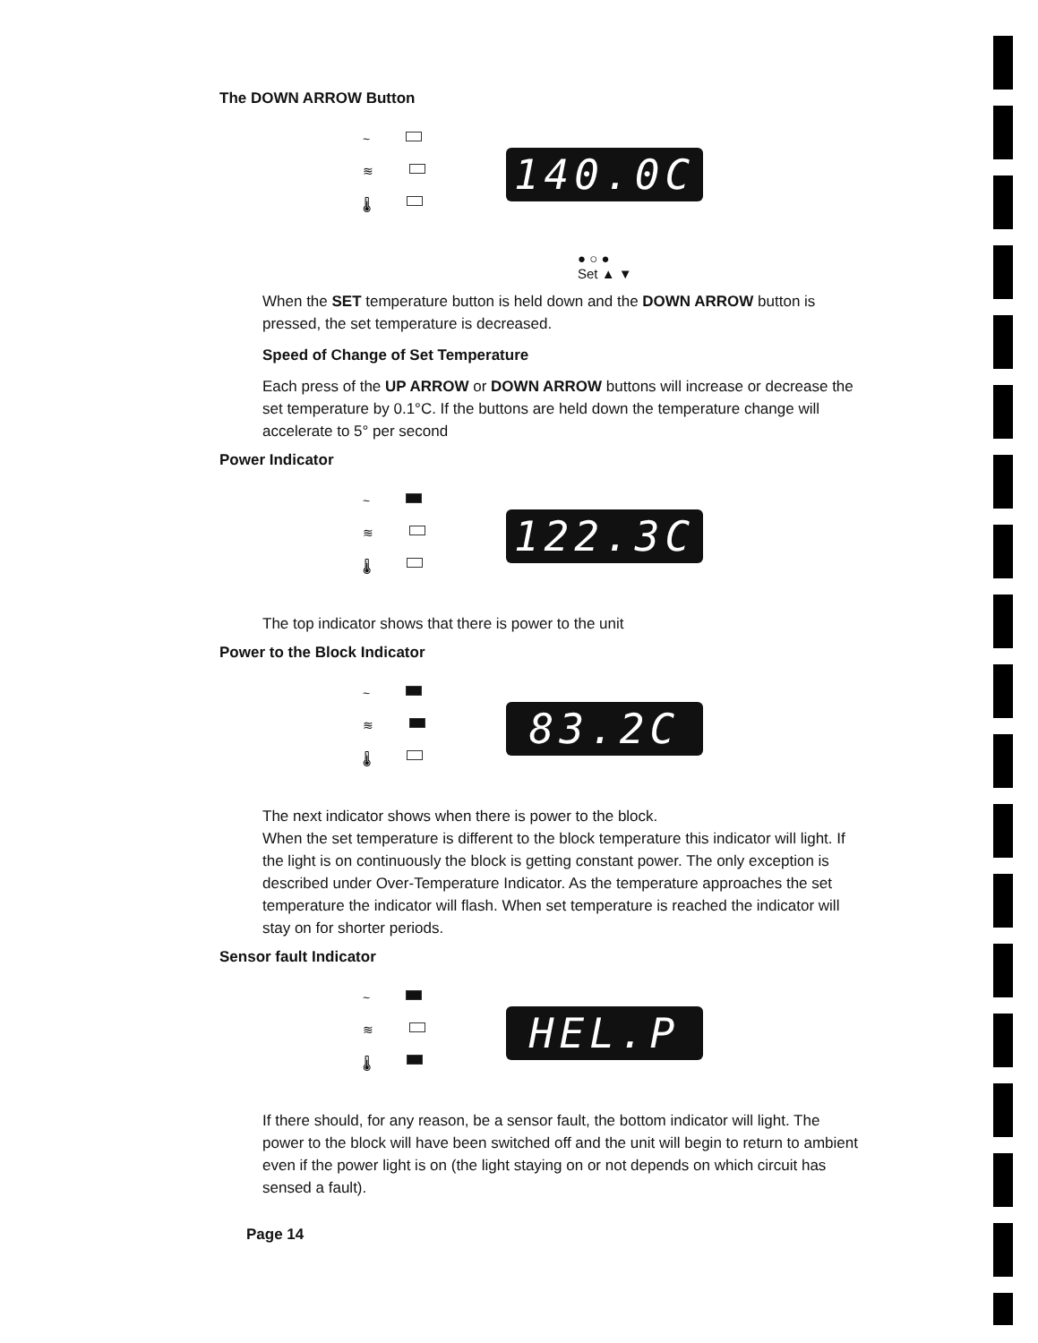The DOWN ARROW Button
~
≋
🌡
140.0C
● ○ ●
Set ▲ ▼
When the SET temperature button is held down and the DOWN ARROW button is pressed, the set temperature is decreased.
Speed of Change of Set Temperature
Each press of the UP ARROW or DOWN ARROW buttons will increase or decrease the set temperature by 0.1°C. If the buttons are held down the temperature change will accelerate to 5° per second
Power Indicator
~
≋
🌡
122.3C
The top indicator shows that there is power to the unit
Power to the Block Indicator
~
≋
🌡
83.2C
The next indicator shows when there is power to the block.
When the set temperature is different to the block temperature this indicator will light. If the light is on continuously the block is getting constant power. The only exception is described under Over-Temperature Indicator. As the temperature approaches the set temperature the indicator will flash. When set temperature is reached the indicator will stay on for shorter periods.
Sensor fault Indicator
~
≋
🌡
HEL.P
If there should, for any reason, be a sensor fault, the bottom indicator will light. The power to the block will have been switched off and the unit will begin to return to ambient even if the power light is on (the light staying on or not depends on which circuit has sensed a fault).
Page 14